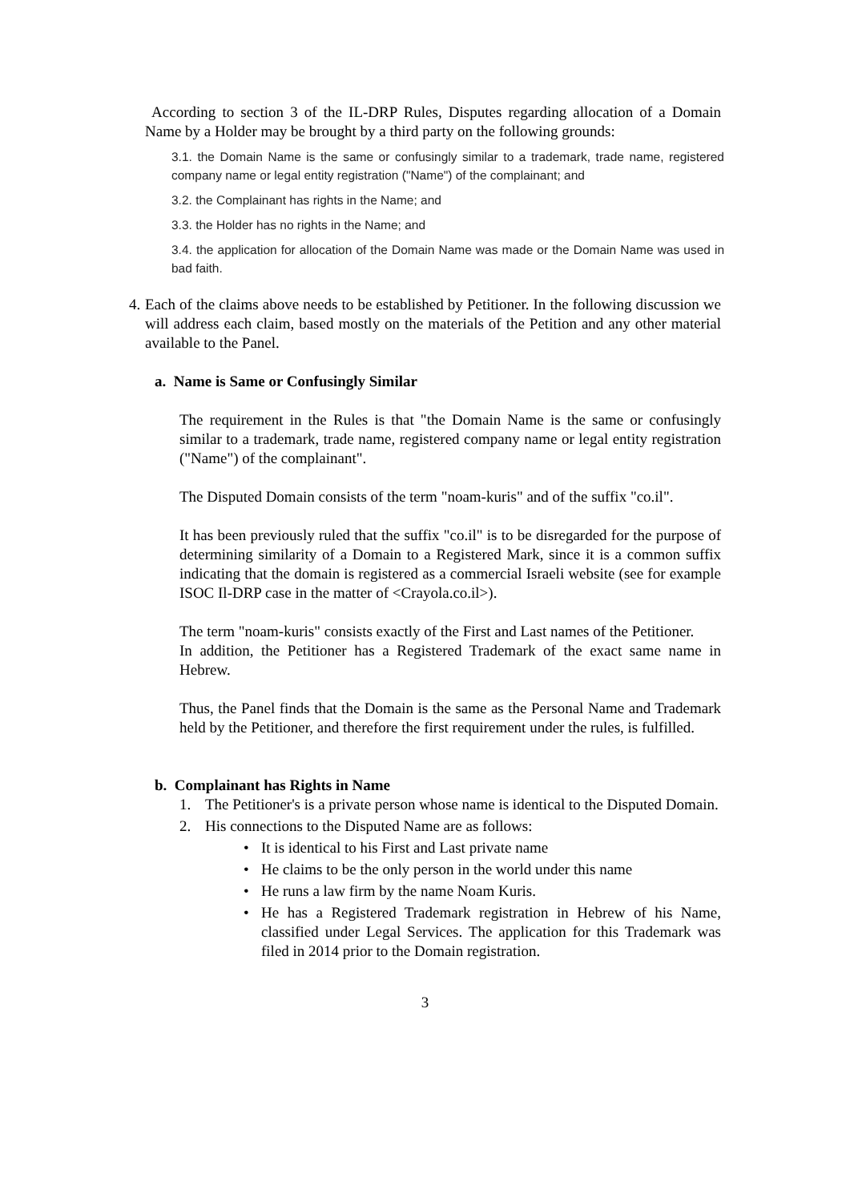According to section 3 of the IL-DRP Rules, Disputes regarding allocation of a Domain Name by a Holder may be brought by a third party on the following grounds:
3.1. the Domain Name is the same or confusingly similar to a trademark, trade name, registered company name or legal entity registration ("Name") of the complainant; and
3.2. the Complainant has rights in the Name; and
3.3. the Holder has no rights in the Name; and
3.4. the application for allocation of the Domain Name was made or the Domain Name was used in bad faith.
4.
Each of the claims above needs to be established by Petitioner. In the following discussion we will address each claim, based mostly on the materials of the Petition and any other material available to the Panel.
a. Name is Same or Confusingly Similar
The requirement in the Rules is that "the Domain Name is the same or confusingly similar to a trademark, trade name, registered company name or legal entity registration ("Name") of the complainant".
The Disputed Domain consists of the term "noam-kuris" and of the suffix "co.il".
It has been previously ruled that the suffix "co.il" is to be disregarded for the purpose of determining similarity of a Domain to a Registered Mark, since it is a common suffix indicating that the domain is registered as a commercial Israeli website (see for example ISOC Il-DRP case in the matter of <Crayola.co.il>).
The term "noam-kuris" consists exactly of the First and Last names of the Petitioner.
In addition, the Petitioner has a Registered Trademark of the exact same name in Hebrew.
Thus, the Panel finds that the Domain is the same as the Personal Name and Trademark held by the Petitioner, and therefore the first requirement under the rules, is fulfilled.
b. Complainant has Rights in Name
1. The Petitioner's is a private person whose name is identical to the Disputed Domain.
2. His connections to the Disputed Name are as follows:
• It is identical to his First and Last private name
• He claims to be the only person in the world under this name
• He runs a law firm by the name Noam Kuris.
• He has a Registered Trademark registration in Hebrew of his Name, classified under Legal Services. The application for this Trademark was filed in 2014 prior to the Domain registration.
3